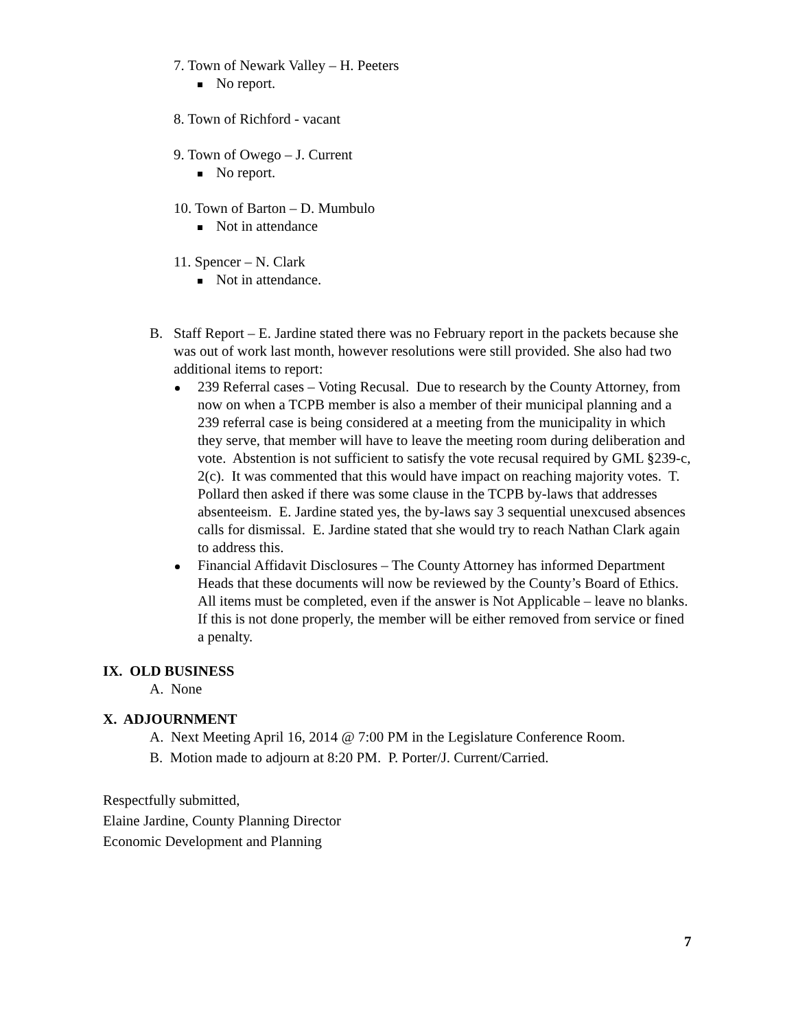7. Town of Newark Valley – H. Peeters
No report.
8. Town of Richford - vacant
9. Town of Owego – J. Current
No report.
10. Town of Barton – D. Mumbulo
Not in attendance
11. Spencer – N. Clark
Not in attendance.
B. Staff Report – E. Jardine stated there was no February report in the packets because she was out of work last month, however resolutions were still provided. She also had two additional items to report:
239 Referral cases – Voting Recusal. Due to research by the County Attorney, from now on when a TCPB member is also a member of their municipal planning and a 239 referral case is being considered at a meeting from the municipality in which they serve, that member will have to leave the meeting room during deliberation and vote. Abstention is not sufficient to satisfy the vote recusal required by GML §239-c, 2(c). It was commented that this would have impact on reaching majority votes. T. Pollard then asked if there was some clause in the TCPB by-laws that addresses absenteeism. E. Jardine stated yes, the by-laws say 3 sequential unexcused absences calls for dismissal. E. Jardine stated that she would try to reach Nathan Clark again to address this.
Financial Affidavit Disclosures – The County Attorney has informed Department Heads that these documents will now be reviewed by the County’s Board of Ethics. All items must be completed, even if the answer is Not Applicable – leave no blanks. If this is not done properly, the member will be either removed from service or fined a penalty.
IX. OLD BUSINESS
A. None
X. ADJOURNMENT
A. Next Meeting April 16, 2014 @ 7:00 PM in the Legislature Conference Room.
B. Motion made to adjourn at 8:20 PM. P. Porter/J. Current/Carried.
Respectfully submitted,
Elaine Jardine, County Planning Director
Economic Development and Planning
7